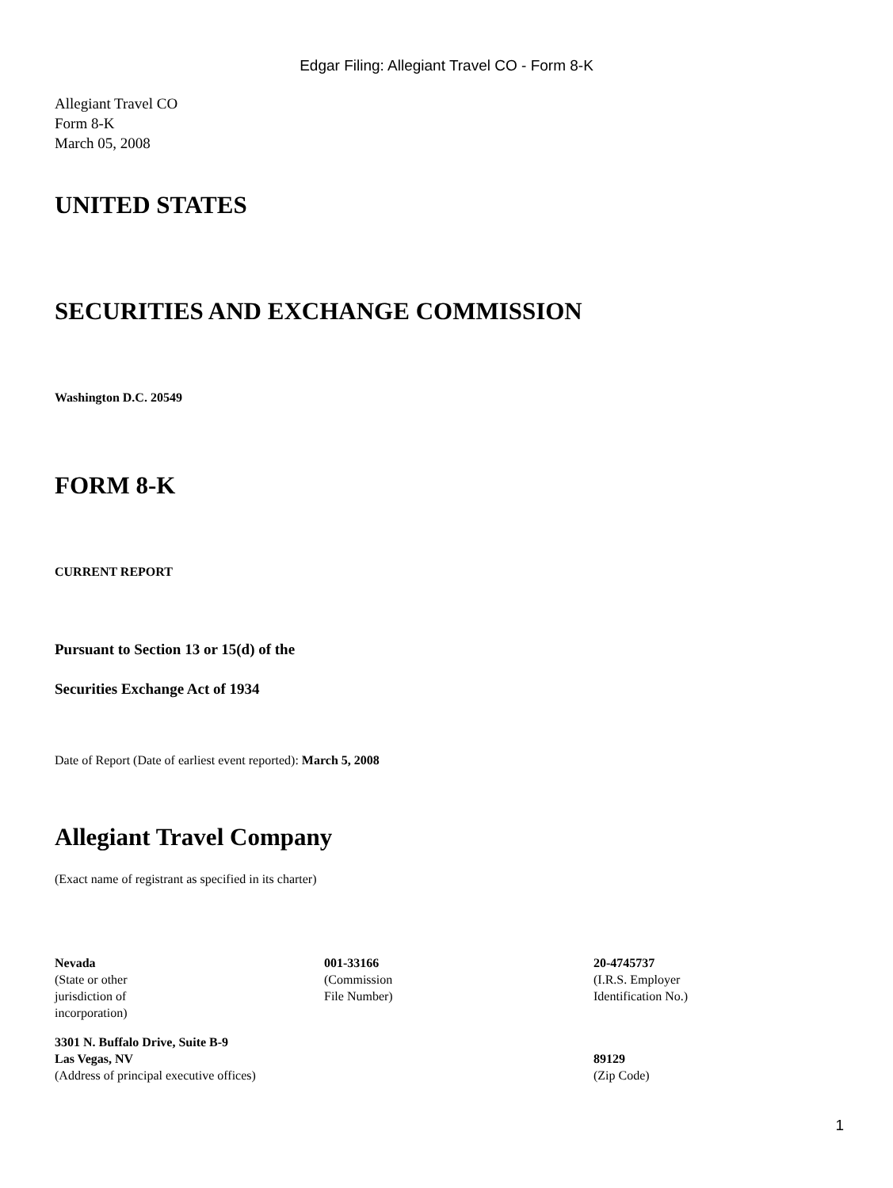Edgar Filing: Allegiant Travel CO - Form 8-K
Allegiant Travel CO
Form 8-K
March 05, 2008
UNITED STATES
SECURITIES AND EXCHANGE COMMISSION
Washington D.C. 20549
FORM 8-K
CURRENT REPORT
Pursuant to Section 13 or 15(d) of the
Securities Exchange Act of 1934
Date of Report (Date of earliest event reported): March 5, 2008
Allegiant Travel Company
(Exact name of registrant as specified in its charter)
| Nevada (State or other jurisdiction of incorporation) | 001-33166 (Commission File Number) | 20-4745737 (I.R.S. Employer Identification No.) |
| 3301 N. Buffalo Drive, Suite B-9 Las Vegas, NV (Address of principal executive offices) | | 89129 (Zip Code) |
1